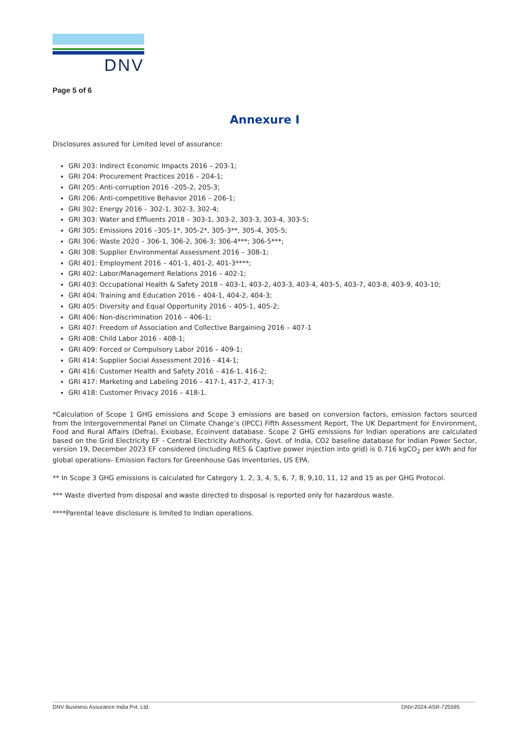DNV
Page 5 of 6
Annexure I
Disclosures assured for Limited level of assurance:
GRI 203: Indirect Economic Impacts 2016 – 203-1;
GRI 204: Procurement Practices 2016 – 204-1;
GRI 205: Anti-corruption 2016 –205-2, 205-3;
GRI 206: Anti-competitive Behavior 2016 – 206-1;
GRI 302: Energy 2016 – 302-1, 302-3, 302-4;
GRI 303: Water and Effluents 2018 – 303-1, 303-2, 303-3, 303-4, 303-5;
GRI 305: Emissions 2016 –305-1*, 305-2*, 305-3**, 305-4, 305-5;
GRI 306: Waste 2020 – 306-1, 306-2, 306-3; 306-4***; 306-5***;
GRI 308: Supplier Environmental Assessment 2016 – 308-1;
GRI 401: Employment 2016 – 401-1, 401-2, 401-3****;
GRI 402: Labor/Management Relations 2016 – 402-1;
GRI 403: Occupational Health & Safety 2018 – 403-1, 403-2, 403-3, 403-4, 403-5, 403-7, 403-8, 403-9, 403-10;
GRI 404: Training and Education 2016 – 404-1, 404-2, 404-3;
GRI 405: Diversity and Equal Opportunity 2016 – 405-1, 405-2;
GRI 406: Non-discrimination 2016 – 406-1;
GRI 407: Freedom of Association and Collective Bargaining 2016 – 407-1
GRI 408: Child Labor 2016 - 408-1;
GRI 409: Forced or Compulsory Labor 2016 – 409-1;
GRI 414: Supplier Social Assessment 2016 - 414-1;
GRI 416: Customer Health and Safety 2016 – 416-1, 416-2;
GRI 417: Marketing and Labeling 2016 – 417-1, 417-2, 417-3;
GRI 418: Customer Privacy 2016 – 418-1.
*Calculation of Scope 1 GHG emissions and Scope 3 emissions are based on conversion factors, emission factors sourced from the Intergovernmental Panel on Climate Change’s (IPCC) Fifth Assessment Report, The UK Department for Environment, Food and Rural Affairs (Defra), Exiobase, Ecoinvent database. Scope 2 GHG emissions for Indian operations are calculated based on the Grid Electricity EF - Central Electricity Authority, Govt. of India, CO2 baseline database for Indian Power Sector, version 19, December 2023 EF considered (including RES & Captive power injection into grid) is 0.716 kgCO<sub>2</sub> per kWh and for global operations- Emission Factors for Greenhouse Gas Inventories, US EPA.
** In Scope 3 GHG emissions is calculated for Category 1, 2, 3, 4, 5, 6, 7, 8, 9,10, 11, 12 and 15 as per GHG Protocol.
*** Waste diverted from disposal and waste directed to disposal is reported only for hazardous waste.
****Parental leave disclosure is limited to Indian operations.
DNV Business Assurance India Pvt. Ltd. DNV-2024-ASR-725595